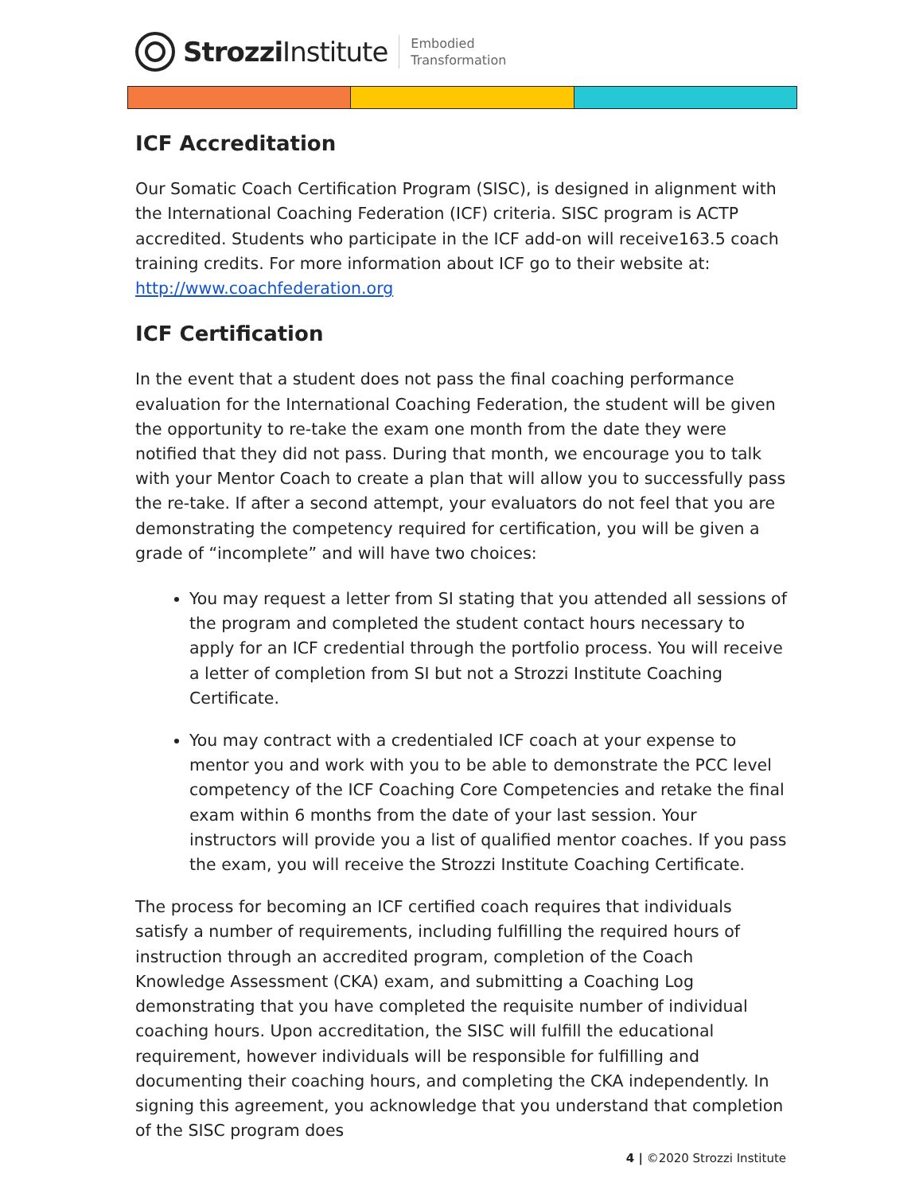Strozzi Institute
Embodied
Transformation
ICF Accreditation
Our Somatic Coach Certification Program (SISC), is designed in alignment with the International Coaching Federation (ICF) criteria. SISC program is ACTP accredited. Students who participate in the ICF add-on will receive163.5 coach training credits. For more information about ICF go to their website at: http://www.coachfederation.org
ICF Certification
In the event that a student does not pass the final coaching performance evaluation for the International Coaching Federation, the student will be given the opportunity to re-take the exam one month from the date they were notified that they did not pass. During that month, we encourage you to talk with your Mentor Coach to create a plan that will allow you to successfully pass the re-take. If after a second attempt, your evaluators do not feel that you are demonstrating the competency required for certification, you will be given a grade of “incomplete” and will have two choices:
You may request a letter from SI stating that you attended all sessions of the program and completed the student contact hours necessary to apply for an ICF credential through the portfolio process. You will receive a letter of completion from SI but not a Strozzi Institute Coaching Certificate.
You may contract with a credentialed ICF coach at your expense to mentor you and work with you to be able to demonstrate the PCC level competency of the ICF Coaching Core Competencies and retake the final exam within 6 months from the date of your last session. Your instructors will provide you a list of qualified mentor coaches. If you pass the exam, you will receive the Strozzi Institute Coaching Certificate.
The process for becoming an ICF certified coach requires that individuals satisfy a number of requirements, including fulfilling the required hours of instruction through an accredited program, completion of the Coach Knowledge Assessment (CKA) exam, and submitting a Coaching Log demonstrating that you have completed the requisite number of individual coaching hours. Upon accreditation, the SISC will fulfill the educational requirement, however individuals will be responsible for fulfilling and documenting their coaching hours, and completing the CKA independently. In signing this agreement, you acknowledge that you understand that completion of the SISC program does
4 | ©2020 Strozzi Institute